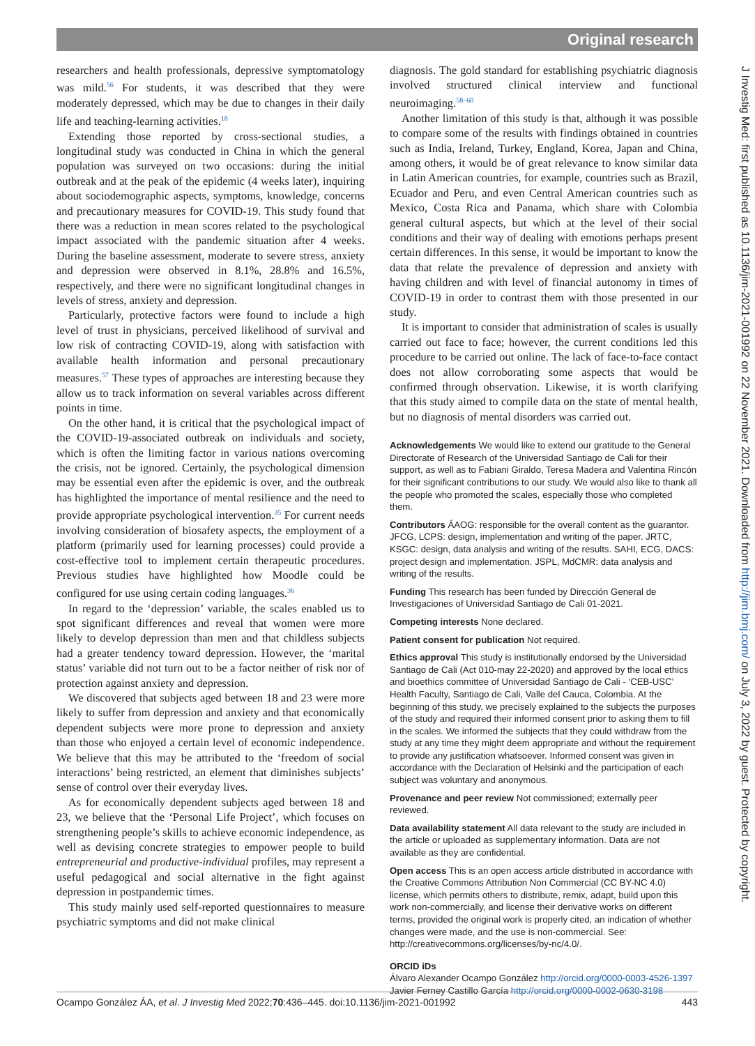Original research
researchers and health professionals, depressive symptomatology was mild.<sup>56</sup> For students, it was described that they were moderately depressed, which may be due to changes in their daily life and teaching-learning activities.<sup>18</sup>
Extending those reported by cross-sectional studies, a longitudinal study was conducted in China in which the general population was surveyed on two occasions: during the initial outbreak and at the peak of the epidemic (4 weeks later), inquiring about sociodemographic aspects, symptoms, knowledge, concerns and precautionary measures for COVID-19. This study found that there was a reduction in mean scores related to the psychological impact associated with the pandemic situation after 4 weeks. During the baseline assessment, moderate to severe stress, anxiety and depression were observed in 8.1%, 28.8% and 16.5%, respectively, and there were no significant longitudinal changes in levels of stress, anxiety and depression.
Particularly, protective factors were found to include a high level of trust in physicians, perceived likelihood of survival and low risk of contracting COVID-19, along with satisfaction with available health information and personal precautionary measures.<sup>57</sup> These types of approaches are interesting because they allow us to track information on several variables across different points in time.
On the other hand, it is critical that the psychological impact of the COVID-19-associated outbreak on individuals and society, which is often the limiting factor in various nations overcoming the crisis, not be ignored. Certainly, the psychological dimension may be essential even after the epidemic is over, and the outbreak has highlighted the importance of mental resilience and the need to provide appropriate psychological intervention.<sup>35</sup> For current needs involving consideration of biosafety aspects, the employment of a platform (primarily used for learning processes) could provide a cost-effective tool to implement certain therapeutic procedures. Previous studies have highlighted how Moodle could be configured for use using certain coding languages.<sup>36</sup>
In regard to the ‘depression’ variable, the scales enabled us to spot significant differences and reveal that women were more likely to develop depression than men and that childless subjects had a greater tendency toward depression. However, the ‘marital status’ variable did not turn out to be a factor neither of risk nor of protection against anxiety and depression.
We discovered that subjects aged between 18 and 23 were more likely to suffer from depression and anxiety and that economically dependent subjects were more prone to depression and anxiety than those who enjoyed a certain level of economic independence. We believe that this may be attributed to the ‘freedom of social interactions’ being restricted, an element that diminishes subjects’ sense of control over their everyday lives.
As for economically dependent subjects aged between 18 and 23, we believe that the ‘Personal Life Project’, which focuses on strengthening people’s skills to achieve economic independence, as well as devising concrete strategies to empower people to build entrepreneurial and productive-individual profiles, may represent a useful pedagogical and social alternative in the fight against depression in postpandemic times.
This study mainly used self-reported questionnaires to measure psychiatric symptoms and did not make clinical
diagnosis. The gold standard for establishing psychiatric diagnosis involved structured clinical interview and functional neuroimaging.<sup>58–60</sup>
Another limitation of this study is that, although it was possible to compare some of the results with findings obtained in countries such as India, Ireland, Turkey, England, Korea, Japan and China, among others, it would be of great relevance to know similar data in Latin American countries, for example, countries such as Brazil, Ecuador and Peru, and even Central American countries such as Mexico, Costa Rica and Panama, which share with Colombia general cultural aspects, but which at the level of their social conditions and their way of dealing with emotions perhaps present certain differences. In this sense, it would be important to know the data that relate the prevalence of depression and anxiety with having children and with level of financial autonomy in times of COVID-19 in order to contrast them with those presented in our study.
It is important to consider that administration of scales is usually carried out face to face; however, the current conditions led this procedure to be carried out online. The lack of face-to-face contact does not allow corroborating some aspects that would be confirmed through observation. Likewise, it is worth clarifying that this study aimed to compile data on the state of mental health, but no diagnosis of mental disorders was carried out.
Acknowledgements We would like to extend our gratitude to the General Directorate of Research of the Universidad Santiago de Cali for their support, as well as to Fabiani Giraldo, Teresa Madera and Valentina Rincón for their significant contributions to our study. We would also like to thank all the people who promoted the scales, especially those who completed them.
Contributors ÁAOG: responsible for the overall content as the guarantor. JFCG, LCPS: design, implementation and writing of the paper. JRTC, KSGC: design, data analysis and writing of the results. SAHI, ECG, DACS: project design and implementation. JSPL, MdCMR: data analysis and writing of the results.
Funding This research has been funded by Dirección General de Investigaciones of Universidad Santiago de Cali 01-2021.
Competing interests None declared.
Patient consent for publication Not required.
Ethics approval This study is institutionally endorsed by the Universidad Santiago de Cali (Act 010-may 22-2020) and approved by the local ethics and bioethics committee of Universidad Santiago de Cali - ‘CEB-USC’ Health Faculty, Santiago de Cali, Valle del Cauca, Colombia. At the beginning of this study, we precisely explained to the subjects the purposes of the study and required their informed consent prior to asking them to fill in the scales. We informed the subjects that they could withdraw from the study at any time they might deem appropriate and without the requirement to provide any justification whatsoever. Informed consent was given in accordance with the Declaration of Helsinki and the participation of each subject was voluntary and anonymous.
Provenance and peer review Not commissioned; externally peer reviewed.
Data availability statement All data relevant to the study are included in the article or uploaded as supplementary information. Data are not available as they are confidential.
Open access This is an open access article distributed in accordance with the Creative Commons Attribution Non Commercial (CC BY-NC 4.0) license, which permits others to distribute, remix, adapt, build upon this work non-commercially, and license their derivative works on different terms, provided the original work is properly cited, an indication of whether changes were made, and the use is non-commercial. See: http://creativecommons.org/licenses/by-nc/4.0/.
ORCID iDs
Álvaro Alexander Ocampo González http://orcid.org/0000-0003-4526-1397
Javier Ferney Castillo García http://orcid.org/0000-0002-0630-3198
Ocampo González ÁA, et al. J Investig Med 2022;70:436–445. doi:10.1136/jim-2021-001992 443
J Investig Med: first published as 10.1136/jim-2021-001992 on 22 November 2021. Downloaded from http://jim.bmj.com/ on July 3, 2022 by guest. Protected by copyright.